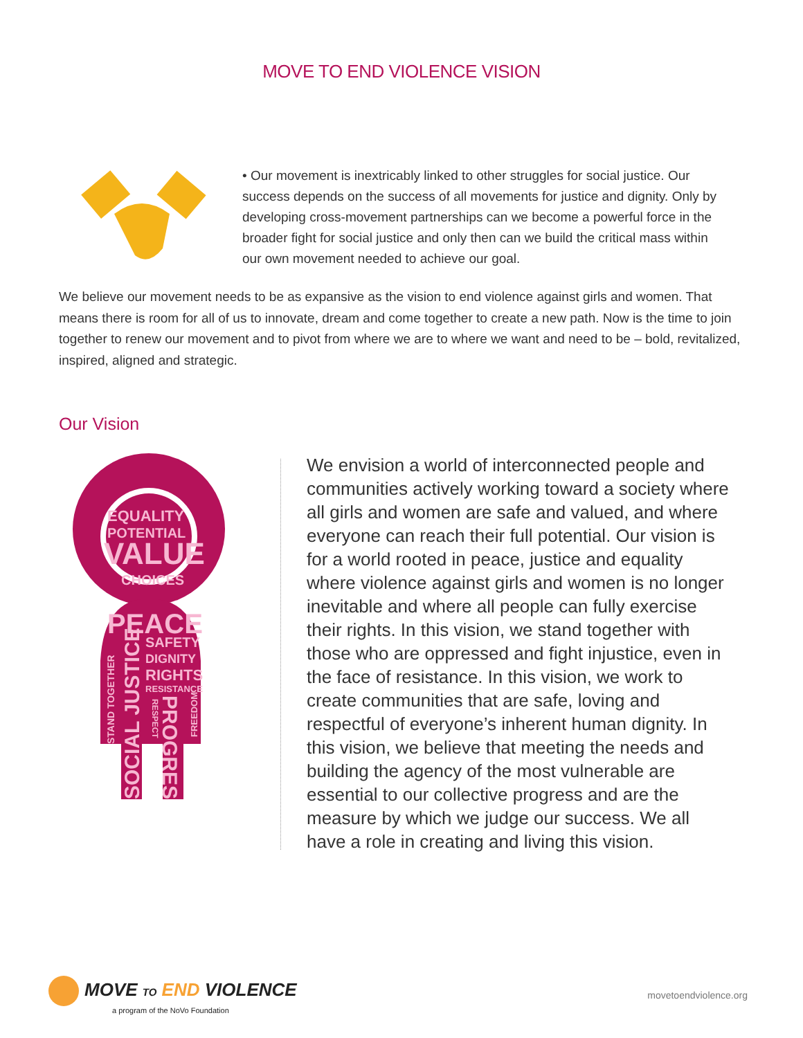MOVE TO END VIOLENCE VISION
• Our movement is inextricably linked to other struggles for social justice. Our success depends on the success of all movements for justice and dignity. Only by developing cross-movement partnerships can we become a powerful force in the broader fight for social justice and only then can we build the critical mass within our own movement needed to achieve our goal.
We believe our movement needs to be as expansive as the vision to end violence against girls and women. That means there is room for all of us to innovate, dream and come together to create a new path. Now is the time to join together to renew our movement and to pivot from where we are to where we want and need to be – bold, revitalized, inspired, aligned and strategic.
Our Vision
EQUALITY
POTENTIAL
VALUE
CHOICES
PEACE
SAFETY
DIGNITY
RIGHTS
RESISTANCE
STAND TOGETHER
SOCIAL JUSTICE
PROGRESS
RESPECT
FREEDOM
We envision a world of interconnected people and communities actively working toward a society where all girls and women are safe and valued, and where everyone can reach their full potential. Our vision is for a world rooted in peace, justice and equality where violence against girls and women is no longer inevitable and where all people can fully exercise their rights. In this vision, we stand together with those who are oppressed and fight injustice, even in the face of resistance. In this vision, we work to create communities that are safe, loving and respectful of everyone’s inherent human dignity. In this vision, we believe that meeting the needs and building the agency of the most vulnerable are essential to our collective progress and are the measure by which we judge our success. We all have a role in creating and living this vision.
MOVE TO END VIOLENCE
a program of the NoVo Foundation
movetoendviolence.org